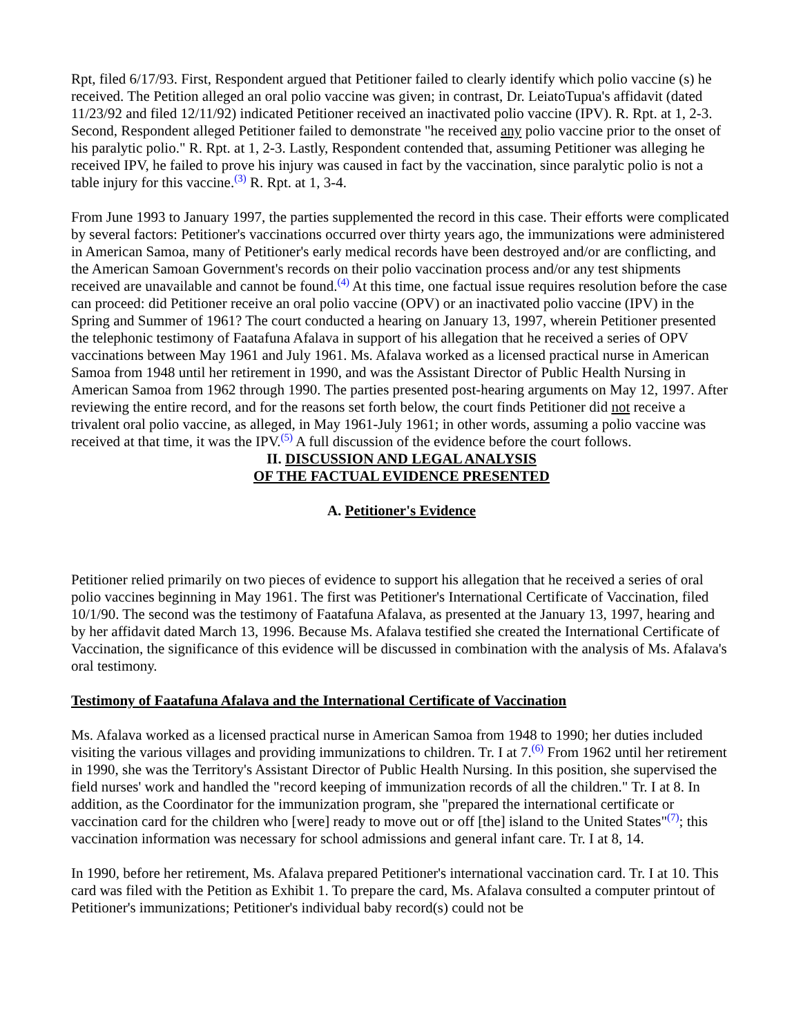Rpt, filed 6/17/93. First, Respondent argued that Petitioner failed to clearly identify which polio vaccine (s) he received. The Petition alleged an oral polio vaccine was given; in contrast, Dr. LeiatoTupua's affidavit (dated 11/23/92 and filed 12/11/92) indicated Petitioner received an inactivated polio vaccine (IPV). R. Rpt. at 1, 2-3. Second, Respondent alleged Petitioner failed to demonstrate "he received any polio vaccine prior to the onset of his paralytic polio." R. Rpt. at 1, 2-3. Lastly, Respondent contended that, assuming Petitioner was alleging he received IPV, he failed to prove his injury was caused in fact by the vaccination, since paralytic polio is not a table injury for this vaccine.<sup>(3)</sup> R. Rpt. at 1, 3-4.
From June 1993 to January 1997, the parties supplemented the record in this case. Their efforts were complicated by several factors: Petitioner's vaccinations occurred over thirty years ago, the immunizations were administered in American Samoa, many of Petitioner's early medical records have been destroyed and/or are conflicting, and the American Samoan Government's records on their polio vaccination process and/or any test shipments received are unavailable and cannot be found.<sup>(4)</sup> At this time, one factual issue requires resolution before the case can proceed: did Petitioner receive an oral polio vaccine (OPV) or an inactivated polio vaccine (IPV) in the Spring and Summer of 1961? The court conducted a hearing on January 13, 1997, wherein Petitioner presented the telephonic testimony of Faatafuna Afalava in support of his allegation that he received a series of OPV vaccinations between May 1961 and July 1961. Ms. Afalava worked as a licensed practical nurse in American Samoa from 1948 until her retirement in 1990, and was the Assistant Director of Public Health Nursing in American Samoa from 1962 through 1990. The parties presented post-hearing arguments on May 12, 1997. After reviewing the entire record, and for the reasons set forth below, the court finds Petitioner did not receive a trivalent oral polio vaccine, as alleged, in May 1961-July 1961; in other words, assuming a polio vaccine was received at that time, it was the IPV.<sup>(5)</sup> A full discussion of the evidence before the court follows.
II. DISCUSSION AND LEGAL ANALYSIS
OF THE FACTUAL EVIDENCE PRESENTED
A. Petitioner's Evidence
Petitioner relied primarily on two pieces of evidence to support his allegation that he received a series of oral polio vaccines beginning in May 1961. The first was Petitioner's International Certificate of Vaccination, filed 10/1/90. The second was the testimony of Faatafuna Afalava, as presented at the January 13, 1997, hearing and by her affidavit dated March 13, 1996. Because Ms. Afalava testified she created the International Certificate of Vaccination, the significance of this evidence will be discussed in combination with the analysis of Ms. Afalava's oral testimony.
Testimony of Faatafuna Afalava and the International Certificate of Vaccination
Ms. Afalava worked as a licensed practical nurse in American Samoa from 1948 to 1990; her duties included visiting the various villages and providing immunizations to children. Tr. I at 7.<sup>(6)</sup> From 1962 until her retirement in 1990, she was the Territory's Assistant Director of Public Health Nursing. In this position, she supervised the field nurses' work and handled the "record keeping of immunization records of all the children." Tr. I at 8. In addition, as the Coordinator for the immunization program, she "prepared the international certificate or vaccination card for the children who [were] ready to move out or off [the] island to the United States"<sup>(7)</sup>; this vaccination information was necessary for school admissions and general infant care. Tr. I at 8, 14.
In 1990, before her retirement, Ms. Afalava prepared Petitioner's international vaccination card. Tr. I at 10. This card was filed with the Petition as Exhibit 1. To prepare the card, Ms. Afalava consulted a computer printout of Petitioner's immunizations; Petitioner's individual baby record(s) could not be